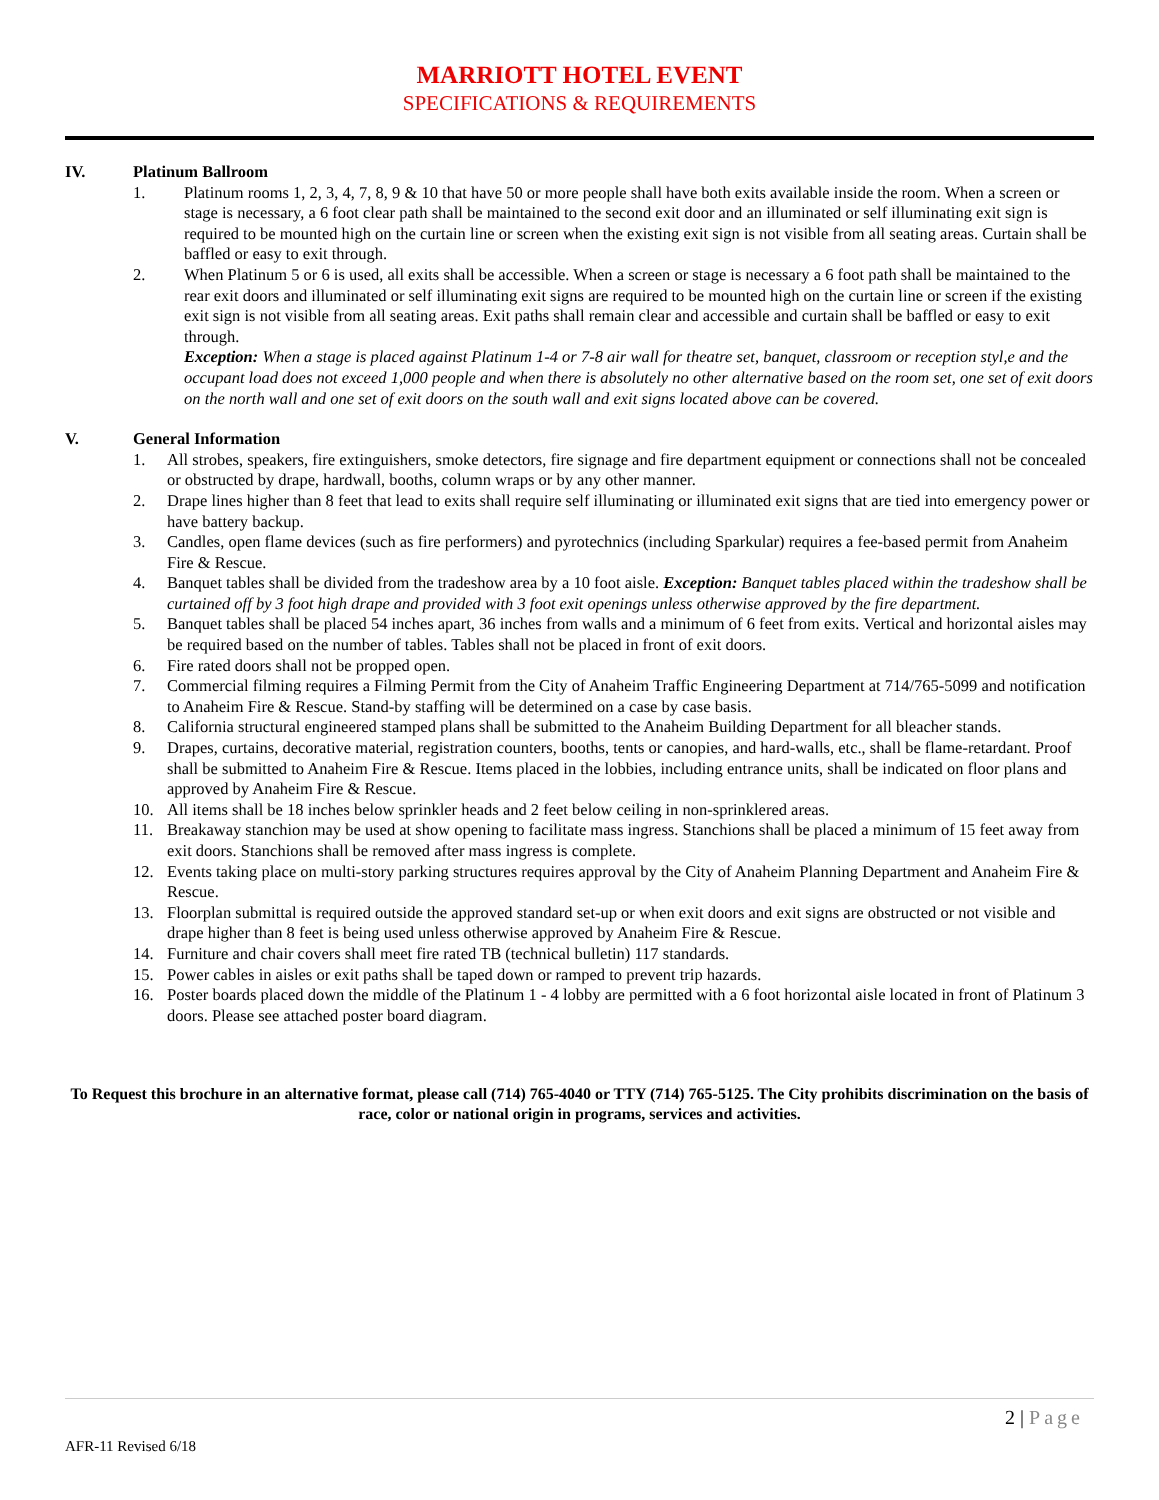MARRIOTT HOTEL EVENT
SPECIFICATIONS & REQUIREMENTS
IV. Platinum Ballroom
1. Platinum rooms 1, 2, 3, 4, 7, 8, 9 & 10 that have 50 or more people shall have both exits available inside the room. When a screen or stage is necessary, a 6 foot clear path shall be maintained to the second exit door and an illuminated or self illuminating exit sign is required to be mounted high on the curtain line or screen when the existing exit sign is not visible from all seating areas. Curtain shall be baffled or easy to exit through.
2. When Platinum 5 or 6 is used, all exits shall be accessible. When a screen or stage is necessary a 6 foot path shall be maintained to the rear exit doors and illuminated or self illuminating exit signs are required to be mounted high on the curtain line or screen if the existing exit sign is not visible from all seating areas. Exit paths shall remain clear and accessible and curtain shall be baffled or easy to exit through.
Exception: When a stage is placed against Platinum 1-4 or 7-8 air wall for theatre set, banquet, classroom or reception styl,e and the occupant load does not exceed 1,000 people and when there is absolutely no other alternative based on the room set, one set of exit doors on the north wall and one set of exit doors on the south wall and exit signs located above can be covered.
V. General Information
1. All strobes, speakers, fire extinguishers, smoke detectors, fire signage and fire department equipment or connections shall not be concealed or obstructed by drape, hardwall, booths, column wraps or by any other manner.
2. Drape lines higher than 8 feet that lead to exits shall require self illuminating or illuminated exit signs that are tied into emergency power or have battery backup.
3. Candles, open flame devices (such as fire performers) and pyrotechnics (including Sparkular) requires a fee-based permit from Anaheim Fire & Rescue.
4. Banquet tables shall be divided from the tradeshow area by a 10 foot aisle. Exception: Banquet tables placed within the tradeshow shall be curtained off by 3 foot high drape and provided with 3 foot exit openings unless otherwise approved by the fire department.
5. Banquet tables shall be placed 54 inches apart, 36 inches from walls and a minimum of 6 feet from exits. Vertical and horizontal aisles may be required based on the number of tables. Tables shall not be placed in front of exit doors.
6. Fire rated doors shall not be propped open.
7. Commercial filming requires a Filming Permit from the City of Anaheim Traffic Engineering Department at 714/765-5099 and notification to Anaheim Fire & Rescue. Stand-by staffing will be determined on a case by case basis.
8. California structural engineered stamped plans shall be submitted to the Anaheim Building Department for all bleacher stands.
9. Drapes, curtains, decorative material, registration counters, booths, tents or canopies, and hard-walls, etc., shall be flame-retardant. Proof shall be submitted to Anaheim Fire & Rescue. Items placed in the lobbies, including entrance units, shall be indicated on floor plans and approved by Anaheim Fire & Rescue.
10. All items shall be 18 inches below sprinkler heads and 2 feet below ceiling in non-sprinklered areas.
11. Breakaway stanchion may be used at show opening to facilitate mass ingress. Stanchions shall be placed a minimum of 15 feet away from exit doors. Stanchions shall be removed after mass ingress is complete.
12. Events taking place on multi-story parking structures requires approval by the City of Anaheim Planning Department and Anaheim Fire & Rescue.
13. Floorplan submittal is required outside the approved standard set-up or when exit doors and exit signs are obstructed or not visible and drape higher than 8 feet is being used unless otherwise approved by Anaheim Fire & Rescue.
14. Furniture and chair covers shall meet fire rated TB (technical bulletin) 117 standards.
15. Power cables in aisles or exit paths shall be taped down or ramped to prevent trip hazards.
16. Poster boards placed down the middle of the Platinum 1 - 4 lobby are permitted with a 6 foot horizontal aisle located in front of Platinum 3 doors. Please see attached poster board diagram.
To Request this brochure in an alternative format, please call (714) 765-4040 or TTY (714) 765-5125. The City prohibits discrimination on the basis of race, color or national origin in programs, services and activities.
2 | Page
AFR-11 Revised 6/18